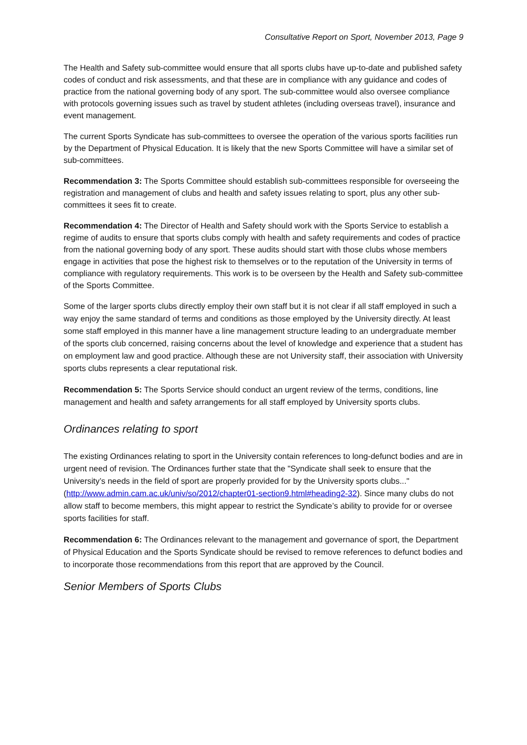Consultative Report on Sport, November 2013, Page 9
The Health and Safety sub-committee would ensure that all sports clubs have up-to-date and published safety codes of conduct and risk assessments, and that these are in compliance with any guidance and codes of practice from the national governing body of any sport. The sub-committee would also oversee compliance with protocols governing issues such as travel by student athletes (including overseas travel), insurance and event management.
The current Sports Syndicate has sub-committees to oversee the operation of the various sports facilities run by the Department of Physical Education. It is likely that the new Sports Committee will have a similar set of sub-committees.
Recommendation 3: The Sports Committee should establish sub-committees responsible for overseeing the registration and management of clubs and health and safety issues relating to sport, plus any other sub-committees it sees fit to create.
Recommendation 4: The Director of Health and Safety should work with the Sports Service to establish a regime of audits to ensure that sports clubs comply with health and safety requirements and codes of practice from the national governing body of any sport. These audits should start with those clubs whose members engage in activities that pose the highest risk to themselves or to the reputation of the University in terms of compliance with regulatory requirements. This work is to be overseen by the Health and Safety sub-committee of the Sports Committee.
Some of the larger sports clubs directly employ their own staff but it is not clear if all staff employed in such a way enjoy the same standard of terms and conditions as those employed by the University directly. At least some staff employed in this manner have a line management structure leading to an undergraduate member of the sports club concerned, raising concerns about the level of knowledge and experience that a student has on employment law and good practice. Although these are not University staff, their association with University sports clubs represents a clear reputational risk.
Recommendation 5: The Sports Service should conduct an urgent review of the terms, conditions, line management and health and safety arrangements for all staff employed by University sports clubs.
Ordinances relating to sport
The existing Ordinances relating to sport in the University contain references to long-defunct bodies and are in urgent need of revision. The Ordinances further state that the "Syndicate shall seek to ensure that the University’s needs in the field of sport are properly provided for by the University sports clubs..." (http://www.admin.cam.ac.uk/univ/so/2012/chapter01-section9.html#heading2-32). Since many clubs do not allow staff to become members, this might appear to restrict the Syndicate’s ability to provide for or oversee sports facilities for staff.
Recommendation 6: The Ordinances relevant to the management and governance of sport, the Department of Physical Education and the Sports Syndicate should be revised to remove references to defunct bodies and to incorporate those recommendations from this report that are approved by the Council.
Senior Members of Sports Clubs